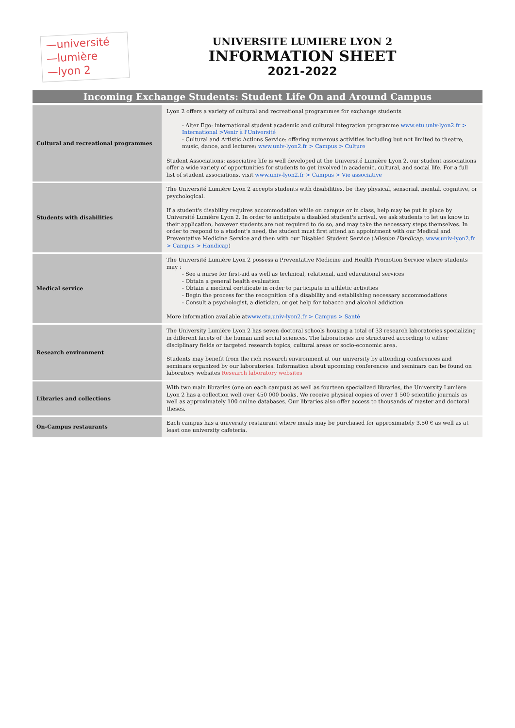—université
—lumière
—lyon 2
UNIVERSITE LUMIERE LYON 2
INFORMATION SHEET
2021-2022
Incoming Exchange Students: Student Life On and Around Campus
| Cultural and recreational programmes | Lyon 2 offers a variety of cultural and recreational programmes for exchange students - Alter Ego: international student academic and cultural integration programme www.etu.univ-lyon2.fr > International >Venir à l'Université - Cultural and Artistic Actions Service: offering numerous activities including but not limited to theatre, music, dance, and lectures: www.univ-lyon2.fr > Campus > Culture Student Associations: associative life is well developed at the Université Lumière Lyon 2, our student associations offer a wide variety of opportunities for students to get involved in academic, cultural, and social life. For a full list of student associations, visit www.univ-lyon2.fr > Campus > Vie associative |
| Students with disabilities | The Université Lumière Lyon 2 accepts students with disabilities, be they physical, sensorial, mental, cognitive, or psychological. If a student's disability requires accommodation while on campus or in class, help may be put in place by Université Lumière Lyon 2. In order to anticipate a disabled student's arrival, we ask students to let us know in their application, however students are not required to do so, and may take the necessary steps themselves. In order to respond to a student's need, the student must first attend an appointment with our Medical and Preventative Medicine Service and then with our Disabled Student Service ( Mission Handicap , www.univ-lyon2.fr > Campus > Handicap ) |
| Medical service | The Université Lumière Lyon 2 possess a Preventative Medicine and Health Promotion Service where students may : - See a nurse for first-aid as well as technical, relational, and educational services - Obtain a general health evaluation - Obtain a medical certificate in order to participate in athletic activities - Begin the process for the recognition of a disability and establishing necessary accommodations - Consult a psychologist, a dietician, or get help for tobacco and alcohol addiction More information available at www.etu.univ-lyon2.fr > Campus > Santé |
| Research environment | The University Lumière Lyon 2 has seven doctoral schools housing a total of 33 research laboratories specializing in different facets of the human and social sciences. The laboratories are structured according to either disciplinary fields or targeted research topics, cultural areas or socio-economic area. Students may benefit from the rich research environment at our university by attending conferences and seminars organized by our laboratories. Information about upcoming conferences and seminars can be found on laboratory websites Research laboratory websites |
| Libraries and collections | With two main libraries (one on each campus) as well as fourteen specialized libraries, the University Lumière Lyon 2 has a collection well over 450 000 books. We receive physical copies of over 1 500 scientific journals as well as approximately 100 online databases. Our libraries also offer access to thousands of master and doctoral theses. |
| On-Campus restaurants | Each campus has a university restaurant where meals may be purchased for approximately 3,50 € as well as at least one university cafeteria. |